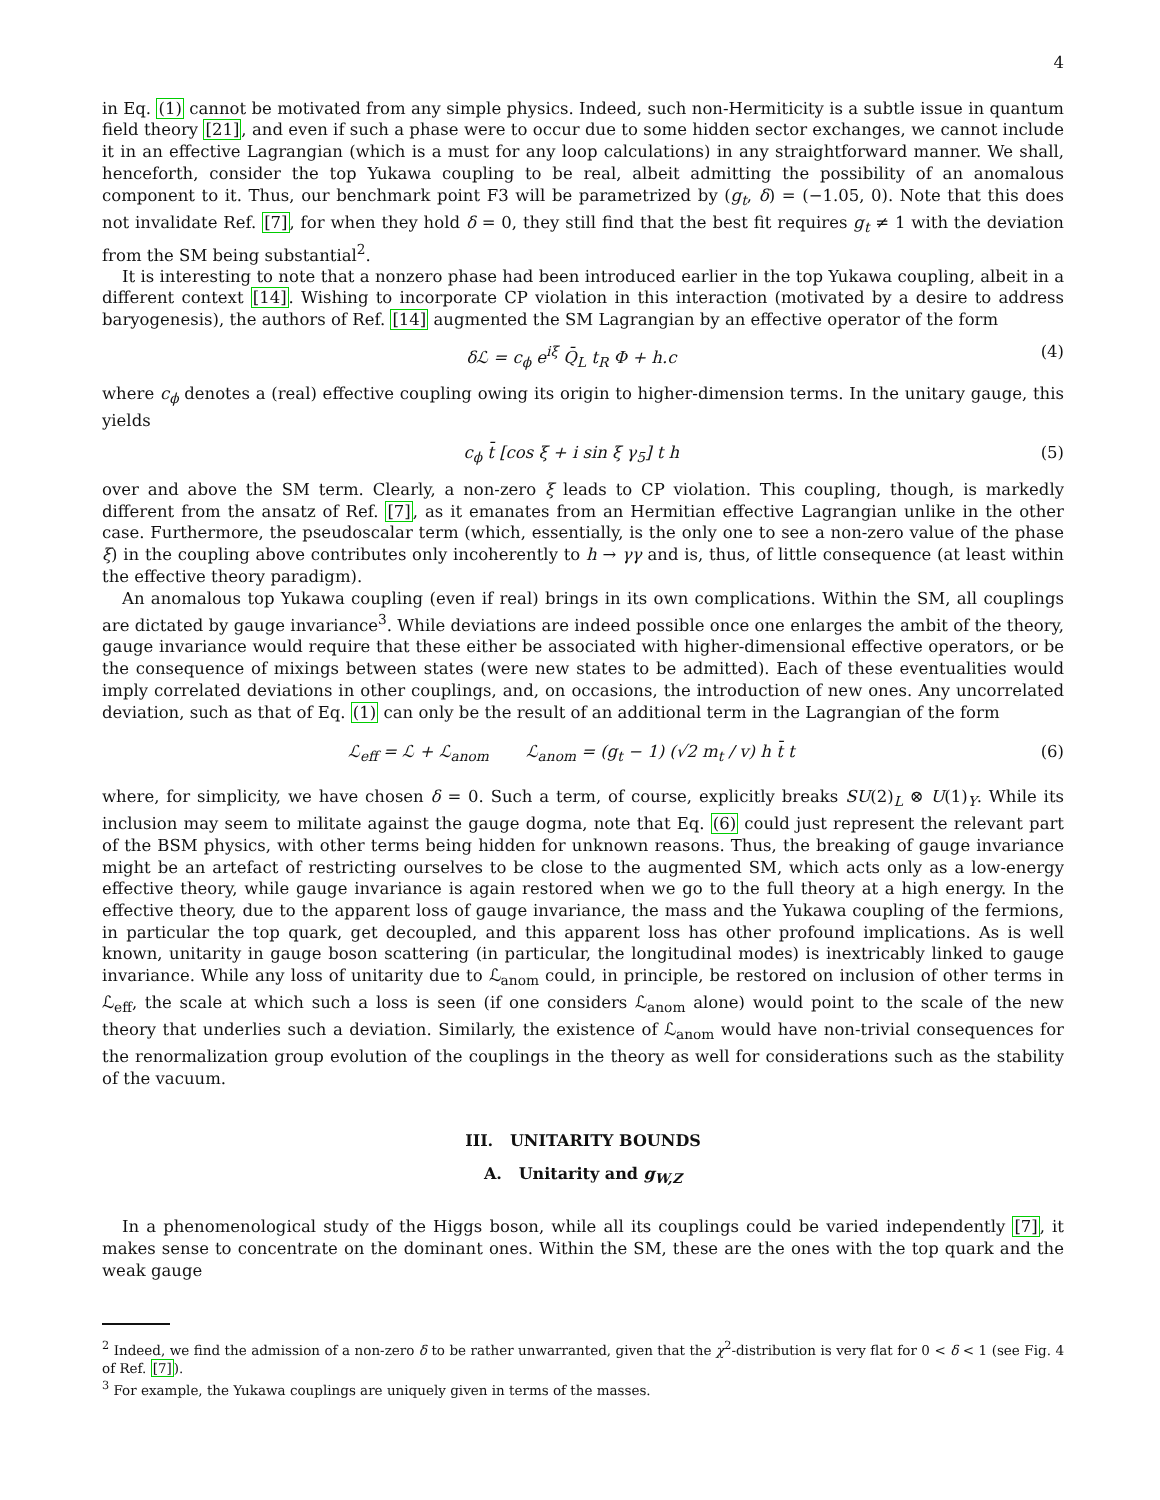4
in Eq. (1) cannot be motivated from any simple physics. Indeed, such non-Hermiticity is a subtle issue in quantum field theory [21], and even if such a phase were to occur due to some hidden sector exchanges, we cannot include it in an effective Lagrangian (which is a must for any loop calculations) in any straightforward manner. We shall, henceforth, consider the top Yukawa coupling to be real, albeit admitting the possibility of an anomalous component to it. Thus, our benchmark point F3 will be parametrized by (g<sub>t</sub>, δ) = (−1.05, 0). Note that this does not invalidate Ref. [7], for when they hold δ = 0, they still find that the best fit requires g<sub>t</sub> ≠ 1 with the deviation from the SM being substantial<sup>2</sup>.
It is interesting to note that a nonzero phase had been introduced earlier in the top Yukawa coupling, albeit in a different context [14]. Wishing to incorporate CP violation in this interaction (motivated by a desire to address baryogenesis), the authors of Ref. [14] augmented the SM Lagrangian by an effective operator of the form
δℒ = c<sub>ϕ</sub> e<sup>iξ</sup> Q̄<sub>L</sub> t<sub>R</sub> Φ + h.c (4)
where c<sub>ϕ</sub> denotes a (real) effective coupling owing its origin to higher-dimension terms. In the unitary gauge, this yields
c<sub>ϕ</sub> t̄ [cos ξ + i sin ξ γ<sub>5</sub>] t h (5)
over and above the SM term. Clearly, a non-zero ξ leads to CP violation. This coupling, though, is markedly different from the ansatz of Ref. [7], as it emanates from an Hermitian effective Lagrangian unlike in the other case. Furthermore, the pseudoscalar term (which, essentially, is the only one to see a non-zero value of the phase ξ) in the coupling above contributes only incoherently to h → γγ and is, thus, of little consequence (at least within the effective theory paradigm).
An anomalous top Yukawa coupling (even if real) brings in its own complications. Within the SM, all couplings are dictated by gauge invariance<sup>3</sup>. While deviations are indeed possible once one enlarges the ambit of the theory, gauge invariance would require that these either be associated with higher-dimensional effective operators, or be the consequence of mixings between states (were new states to be admitted). Each of these eventualities would imply correlated deviations in other couplings, and, on occasions, the introduction of new ones. Any uncorrelated deviation, such as that of Eq. (1) can only be the result of an additional term in the Lagrangian of the form
ℒ<sub>eff</sub> = ℒ + ℒ<sub>anom</sub> ℒ<sub>anom</sub> = (g<sub>t</sub> − 1) (√2 m<sub>t</sub> / v) h t̄ t (6)
where, for simplicity, we have chosen δ = 0. Such a term, of course, explicitly breaks SU(2)<sub>L</sub> ⊗ U(1)<sub>Y</sub>. While its inclusion may seem to militate against the gauge dogma, note that Eq. (6) could just represent the relevant part of the BSM physics, with other terms being hidden for unknown reasons. Thus, the breaking of gauge invariance might be an artefact of restricting ourselves to be close to the augmented SM, which acts only as a low-energy effective theory, while gauge invariance is again restored when we go to the full theory at a high energy. In the effective theory, due to the apparent loss of gauge invariance, the mass and the Yukawa coupling of the fermions, in particular the top quark, get decoupled, and this apparent loss has other profound implications. As is well known, unitarity in gauge boson scattering (in particular, the longitudinal modes) is inextricably linked to gauge invariance. While any loss of unitarity due to ℒ<sub>anom</sub> could, in principle, be restored on inclusion of other terms in ℒ<sub>eff</sub>, the scale at which such a loss is seen (if one considers ℒ<sub>anom</sub> alone) would point to the scale of the new theory that underlies such a deviation. Similarly, the existence of ℒ<sub>anom</sub> would have non-trivial consequences for the renormalization group evolution of the couplings in the theory as well for considerations such as the stability of the vacuum.
III. UNITARITY BOUNDS
A. Unitarity and g<sub>W,Z</sub>
In a phenomenological study of the Higgs boson, while all its couplings could be varied independently [7], it makes sense to concentrate on the dominant ones. Within the SM, these are the ones with the top quark and the weak gauge
<sup>2</sup> Indeed, we find the admission of a non-zero δ to be rather unwarranted, given that the χ<sup>2</sup>-distribution is very flat for 0 < δ < 1 (see Fig. 4 of Ref. [7]).
<sup>3</sup> For example, the Yukawa couplings are uniquely given in terms of the masses.